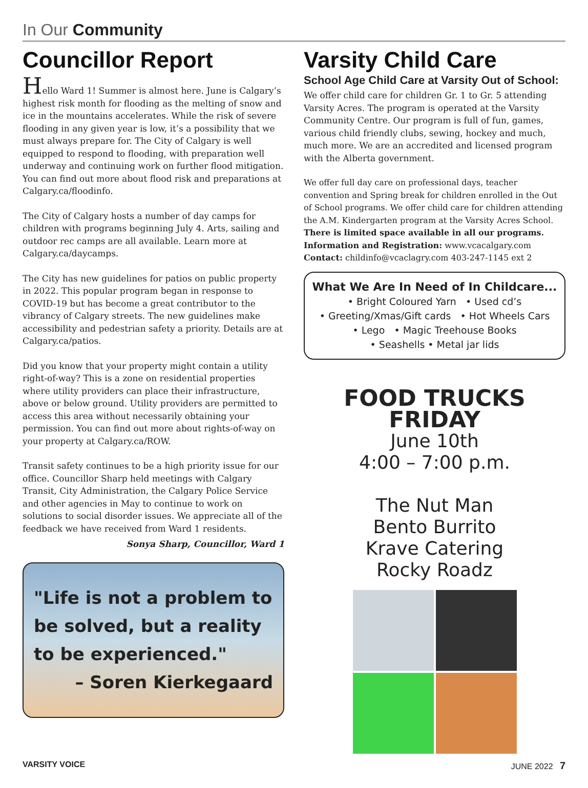In Our Community
Councillor Report
Hello Ward 1! Summer is almost here. June is Calgary’s highest risk month for flooding as the melting of snow and ice in the mountains accelerates. While the risk of severe flooding in any given year is low, it’s a possibility that we must always prepare for. The City of Calgary is well equipped to respond to flooding, with preparation well underway and continuing work on further flood mitigation. You can find out more about flood risk and preparations at Calgary.ca/floodinfo.
The City of Calgary hosts a number of day camps for children with programs beginning July 4. Arts, sailing and outdoor rec camps are all available. Learn more at Calgary.ca/daycamps.
The City has new guidelines for patios on public property in 2022. This popular program began in response to COVID-19 but has become a great contributor to the vibrancy of Calgary streets. The new guidelines make accessibility and pedestrian safety a priority. Details are at Calgary.ca/patios.
Did you know that your property might contain a utility right-of-way? This is a zone on residential properties where utility providers can place their infrastructure, above or below ground. Utility providers are permitted to access this area without necessarily obtaining your permission. You can find out more about rights-of-way on your property at Calgary.ca/ROW.
Transit safety continues to be a high priority issue for our office. Councillor Sharp held meetings with Calgary Transit, City Administration, the Calgary Police Service and other agencies in May to continue to work on solutions to social disorder issues. We appreciate all of the feedback we have received from Ward 1 residents.
Sonya Sharp, Councillor, Ward 1
"Life is not a problem to be solved, but a reality to be experienced."
– Soren Kierkegaard
Varsity Child Care
School Age Child Care at Varsity Out of School:
We offer child care for children Gr. 1 to Gr. 5 attending Varsity Acres. The program is operated at the Varsity Community Centre. Our program is full of fun, games, various child friendly clubs, sewing, hockey and much, much more. We are an accredited and licensed program with the Alberta government.
We offer full day care on professional days, teacher convention and Spring break for children enrolled in the Out of School programs. We offer child care for children attending the A.M. Kindergarten program at the Varsity Acres School. There is limited space available in all our programs.
Information and Registration: www.vcacalgary.com
Contact: childinfo@vcaclagry.com 403-247-1145 ext 2
What We Are In Need of In Childcare...
• Bright Coloured Yarn • Used cd’s
• Greeting/Xmas/Gift cards • Hot Wheels Cars
• Lego • Magic Treehouse Books
• Seashells • Metal jar lids
FOOD TRUCKS FRIDAY
June 10th
4:00 – 7:00 p.m.
The Nut Man
Bento Burrito
Krave Catering
Rocky Roadz
VARSITY VOICE JUNE 2022 7